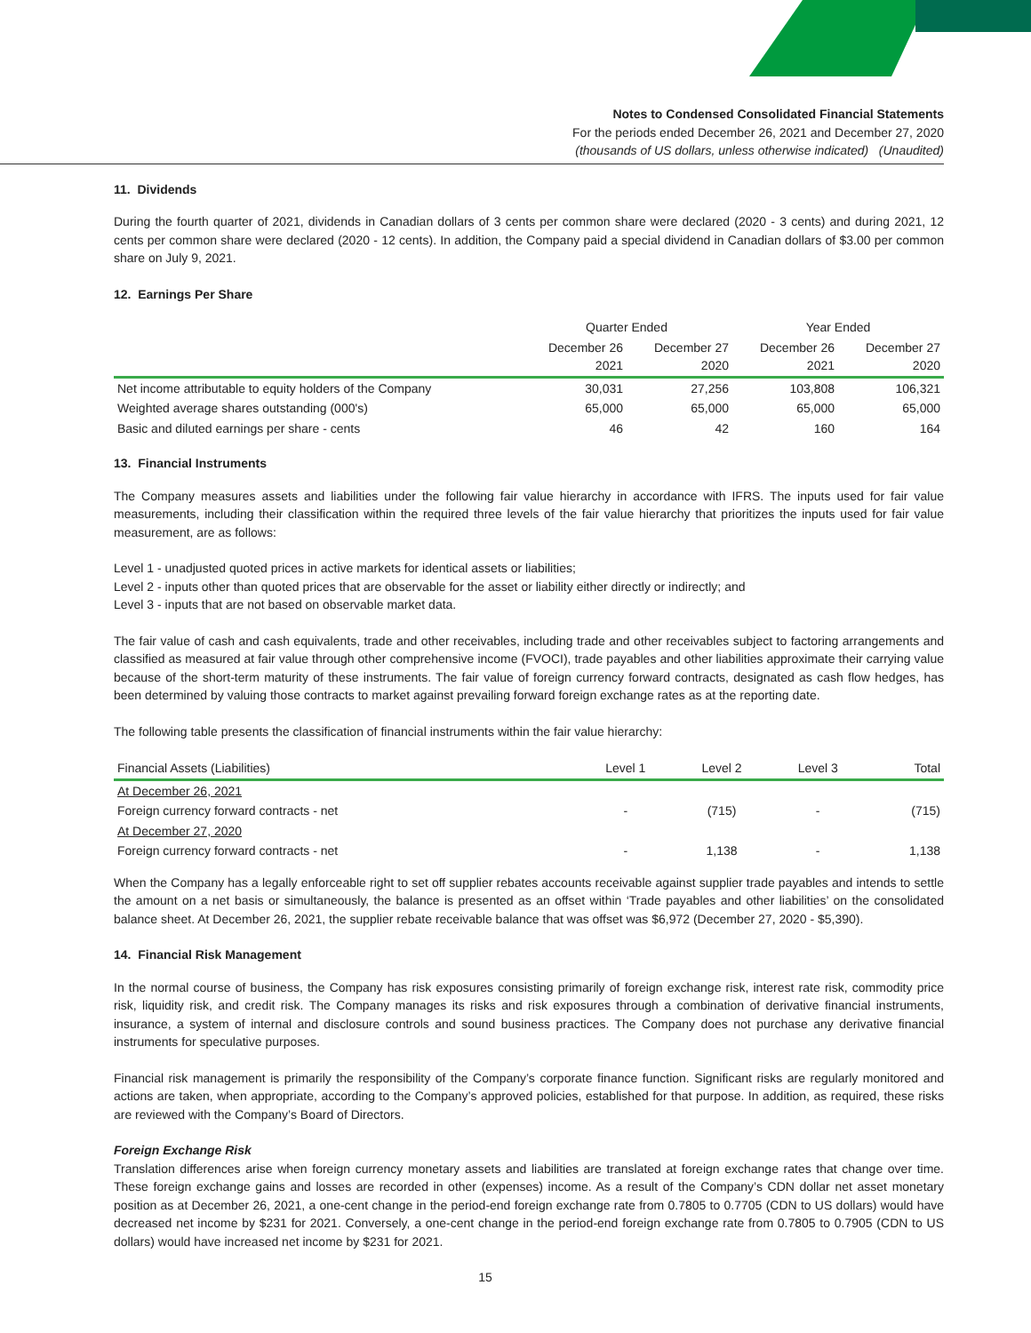Notes to Condensed Consolidated Financial Statements
For the periods ended December 26, 2021 and December 27, 2020
(thousands of US dollars, unless otherwise indicated) (Unaudited)
11. Dividends
During the fourth quarter of 2021, dividends in Canadian dollars of 3 cents per common share were declared (2020 - 3 cents) and during 2021, 12 cents per common share were declared (2020 - 12 cents). In addition, the Company paid a special dividend in Canadian dollars of $3.00 per common share on July 9, 2021.
12. Earnings Per Share
| | Quarter Ended | | Year Ended | |
| | December 26 2021 | December 27 2020 | December 26 2021 | December 27 2020 |
| Net income attributable to equity holders of the Company | 30,031 | 27,256 | 103,808 | 106,321 |
| Weighted average shares outstanding (000's) | 65,000 | 65,000 | 65,000 | 65,000 |
| Basic and diluted earnings per share - cents | 46 | 42 | 160 | 164 |
13. Financial Instruments
The Company measures assets and liabilities under the following fair value hierarchy in accordance with IFRS. The inputs used for fair value measurements, including their classification within the required three levels of the fair value hierarchy that prioritizes the inputs used for fair value measurement, are as follows:
Level 1 - unadjusted quoted prices in active markets for identical assets or liabilities;
Level 2 - inputs other than quoted prices that are observable for the asset or liability either directly or indirectly; and
Level 3 - inputs that are not based on observable market data.
The fair value of cash and cash equivalents, trade and other receivables, including trade and other receivables subject to factoring arrangements and classified as measured at fair value through other comprehensive income (FVOCI), trade payables and other liabilities approximate their carrying value because of the short-term maturity of these instruments. The fair value of foreign currency forward contracts, designated as cash flow hedges, has been determined by valuing those contracts to market against prevailing forward foreign exchange rates as at the reporting date.
The following table presents the classification of financial instruments within the fair value hierarchy:
| Financial Assets (Liabilities) | Level 1 | Level 2 | Level 3 | Total |
| --- | --- | --- | --- | --- |
| At December 26, 2021 | | | | |
| Foreign currency forward contracts - net | - | (715) | - | (715) |
| At December 27, 2020 | | | | |
| Foreign currency forward contracts - net | - | 1,138 | - | 1,138 |
When the Company has a legally enforceable right to set off supplier rebates accounts receivable against supplier trade payables and intends to settle the amount on a net basis or simultaneously, the balance is presented as an offset within ‘Trade payables and other liabilities’ on the consolidated balance sheet. At December 26, 2021, the supplier rebate receivable balance that was offset was $6,972 (December 27, 2020 - $5,390).
14. Financial Risk Management
In the normal course of business, the Company has risk exposures consisting primarily of foreign exchange risk, interest rate risk, commodity price risk, liquidity risk, and credit risk. The Company manages its risks and risk exposures through a combination of derivative financial instruments, insurance, a system of internal and disclosure controls and sound business practices. The Company does not purchase any derivative financial instruments for speculative purposes.
Financial risk management is primarily the responsibility of the Company’s corporate finance function. Significant risks are regularly monitored and actions are taken, when appropriate, according to the Company’s approved policies, established for that purpose. In addition, as required, these risks are reviewed with the Company’s Board of Directors.
Foreign Exchange Risk
Translation differences arise when foreign currency monetary assets and liabilities are translated at foreign exchange rates that change over time. These foreign exchange gains and losses are recorded in other (expenses) income. As a result of the Company’s CDN dollar net asset monetary position as at December 26, 2021, a one-cent change in the period-end foreign exchange rate from 0.7805 to 0.7705 (CDN to US dollars) would have decreased net income by $231 for 2021. Conversely, a one-cent change in the period-end foreign exchange rate from 0.7805 to 0.7905 (CDN to US dollars) would have increased net income by $231 for 2021.
15